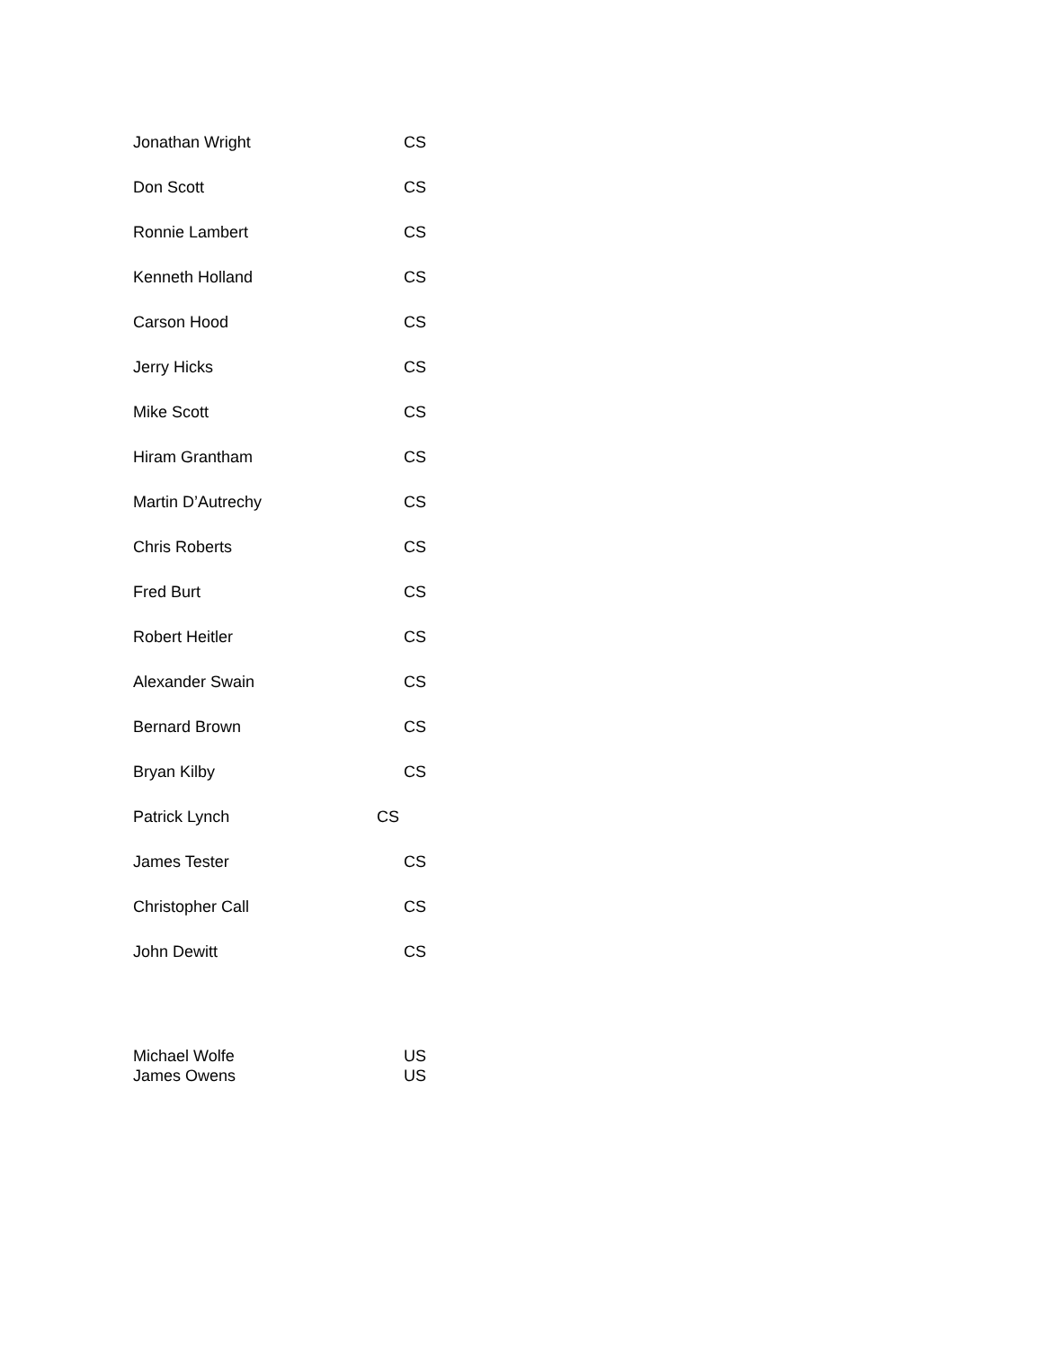Jonathan Wright CS
Don Scott CS
Ronnie Lambert CS
Kenneth Holland CS
Carson Hood CS
Jerry Hicks CS
Mike Scott CS
Hiram Grantham CS
Martin D’Autrechy CS
Chris Roberts CS
Fred Burt CS
Robert Heitler CS
Alexander Swain CS
Bernard Brown CS
Bryan Kilby CS
Patrick Lynch CS
James Tester CS
Christopher Call CS
John Dewitt CS
Michael Wolfe US
James Owens US